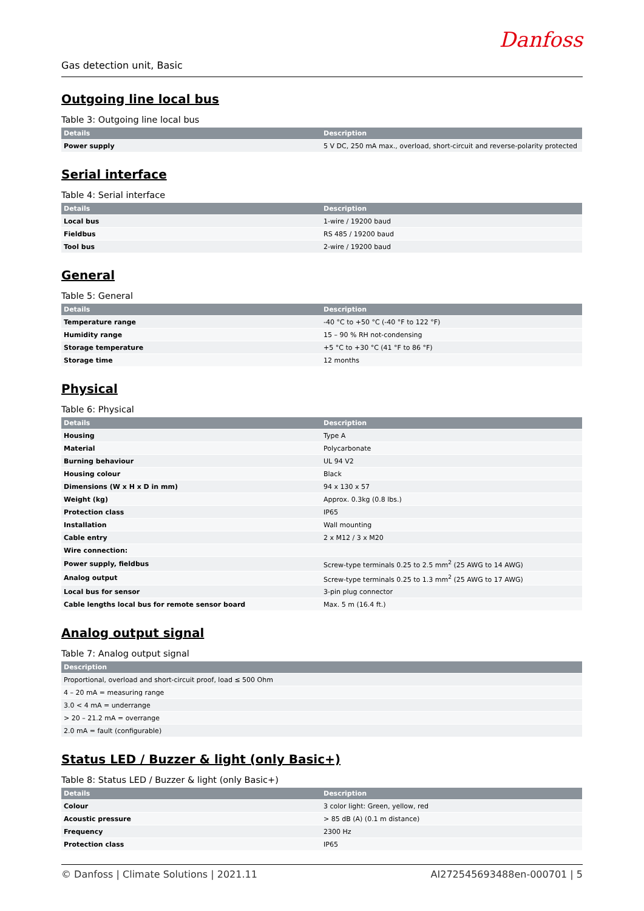Gas detection unit, Basic
Danfoss
Outgoing line local bus
Table 3: Outgoing line local bus
| Details | Description |
| --- | --- |
| Power supply | 5 V DC, 250 mA max., overload, short-circuit and reverse-polarity protected |
Serial interface
Table 4: Serial interface
| Details | Description |
| --- | --- |
| Local bus | 1-wire / 19200 baud |
| Fieldbus | RS 485 / 19200 baud |
| Tool bus | 2-wire / 19200 baud |
General
Table 5: General
| Details | Description |
| --- | --- |
| Temperature range | -40 °C to +50 °C (-40 °F to 122 °F) |
| Humidity range | 15 – 90 % RH not-condensing |
| Storage temperature | +5 °C to +30 °C (41 °F to 86 °F) |
| Storage time | 12 months |
Physical
Table 6: Physical
| Details | Description |
| --- | --- |
| Housing | Type A |
| Material | Polycarbonate |
| Burning behaviour | UL 94 V2 |
| Housing colour | Black |
| Dimensions (W x H x D in mm) | 94 x 130 x 57 |
| Weight (kg) | Approx. 0.3kg (0.8 lbs.) |
| Protection class | IP65 |
| Installation | Wall mounting |
| Cable entry | 2 x M12 / 3 x M20 |
| Wire connection: | |
| Power supply, fieldbus | Screw-type terminals 0.25 to 2.5 mm<sup>2</sup> (25 AWG to 14 AWG) |
| Analog output | Screw-type terminals 0.25 to 1.3 mm<sup>2</sup> (25 AWG to 17 AWG) |
| Local bus for sensor | 3-pin plug connector |
| Cable lengths local bus for remote sensor board | Max. 5 m (16.4 ft.) |
Analog output signal
Table 7: Analog output signal
| Description |
| --- |
| Proportional, overload and short-circuit proof, load ≤ 500 Ohm |
| 4 – 20 mA = measuring range |
| 3.0 < 4 mA = underrange |
| > 20 – 21.2 mA = overrange |
| 2.0 mA = fault (configurable) |
Status LED / Buzzer & light (only Basic+)
Table 8: Status LED / Buzzer & light (only Basic+)
| Details | Description |
| --- | --- |
| Colour | 3 color light: Green, yellow, red |
| Acoustic pressure | > 85 dB (A) (0.1 m distance) |
| Frequency | 2300 Hz |
| Protection class | IP65 |
© Danfoss | Climate Solutions | 2021.11 AI272545693488en-000701 | 5